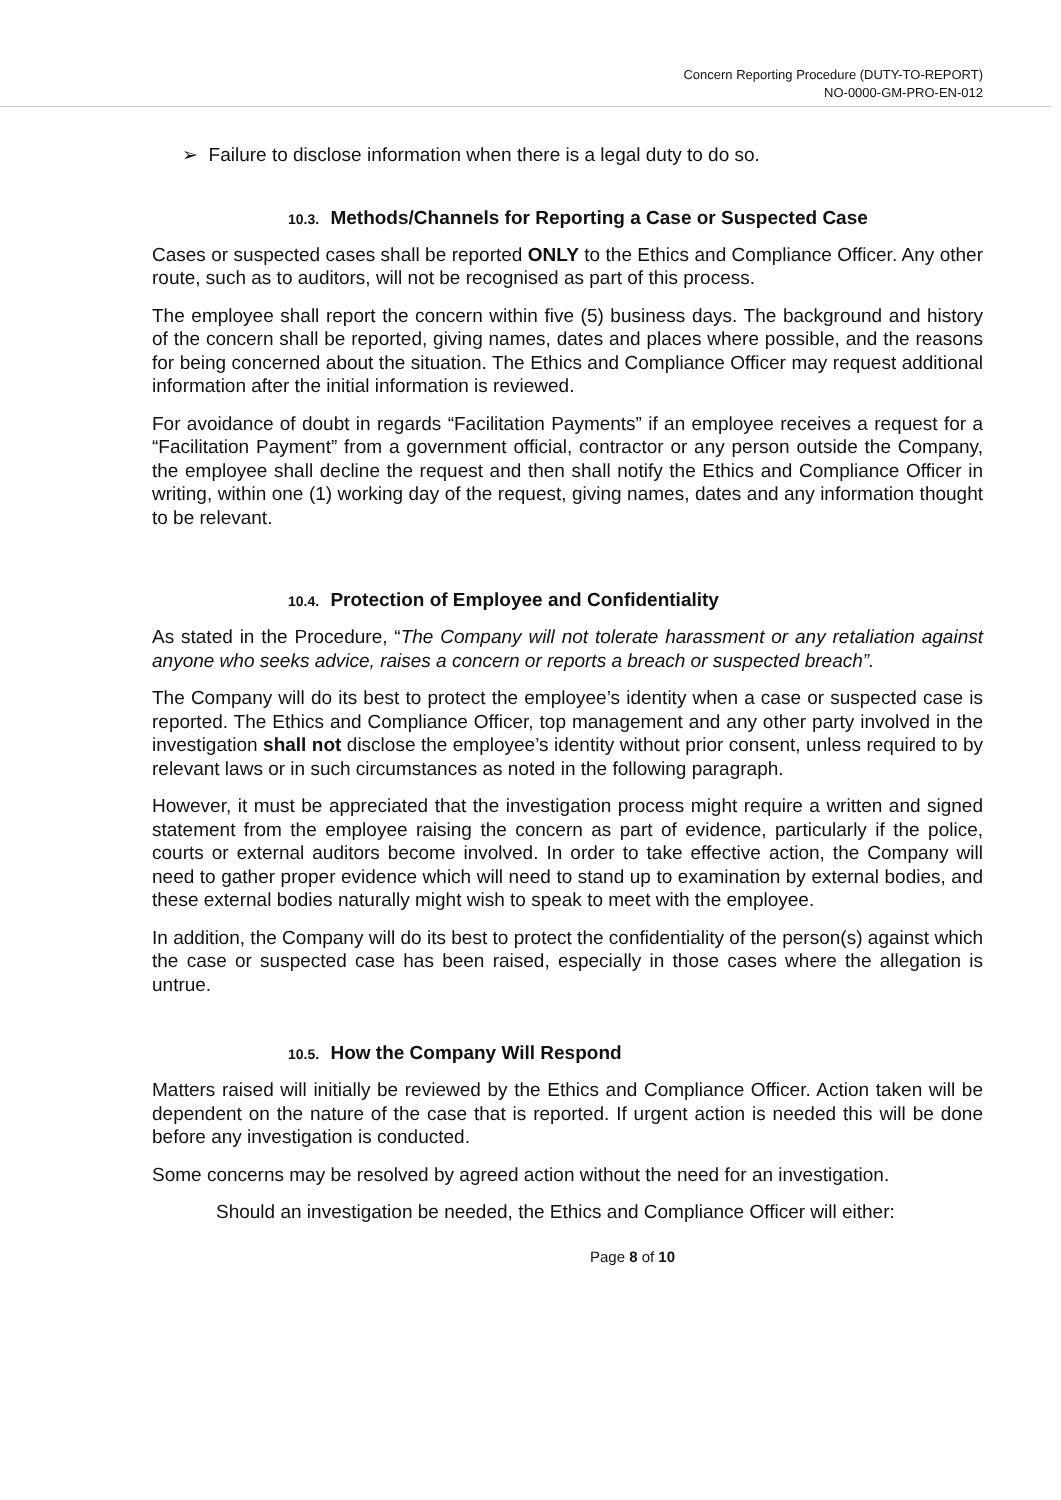Concern Reporting Procedure (DUTY-TO-REPORT)
NO-0000-GM-PRO-EN-012
➢ Failure to disclose information when there is a legal duty to do so.
10.3. Methods/Channels for Reporting a Case or Suspected Case
Cases or suspected cases shall be reported ONLY to the Ethics and Compliance Officer. Any other route, such as to auditors, will not be recognised as part of this process.
The employee shall report the concern within five (5) business days. The background and history of the concern shall be reported, giving names, dates and places where possible, and the reasons for being concerned about the situation. The Ethics and Compliance Officer may request additional information after the initial information is reviewed.
For avoidance of doubt in regards “Facilitation Payments” if an employee receives a request for a “Facilitation Payment” from a government official, contractor or any person outside the Company, the employee shall decline the request and then shall notify the Ethics and Compliance Officer in writing, within one (1) working day of the request, giving names, dates and any information thought to be relevant.
10.4. Protection of Employee and Confidentiality
As stated in the Procedure, “The Company will not tolerate harassment or any retaliation against anyone who seeks advice, raises a concern or reports a breach or suspected breach”.
The Company will do its best to protect the employee’s identity when a case or suspected case is reported. The Ethics and Compliance Officer, top management and any other party involved in the investigation shall not disclose the employee’s identity without prior consent, unless required to by relevant laws or in such circumstances as noted in the following paragraph.
However, it must be appreciated that the investigation process might require a written and signed statement from the employee raising the concern as part of evidence, particularly if the police, courts or external auditors become involved. In order to take effective action, the Company will need to gather proper evidence which will need to stand up to examination by external bodies, and these external bodies naturally might wish to speak to meet with the employee.
In addition, the Company will do its best to protect the confidentiality of the person(s) against which the case or suspected case has been raised, especially in those cases where the allegation is untrue.
10.5. How the Company Will Respond
Matters raised will initially be reviewed by the Ethics and Compliance Officer. Action taken will be dependent on the nature of the case that is reported. If urgent action is needed this will be done before any investigation is conducted.
Some concerns may be resolved by agreed action without the need for an investigation.
Should an investigation be needed, the Ethics and Compliance Officer will either:
Page 8 of 10